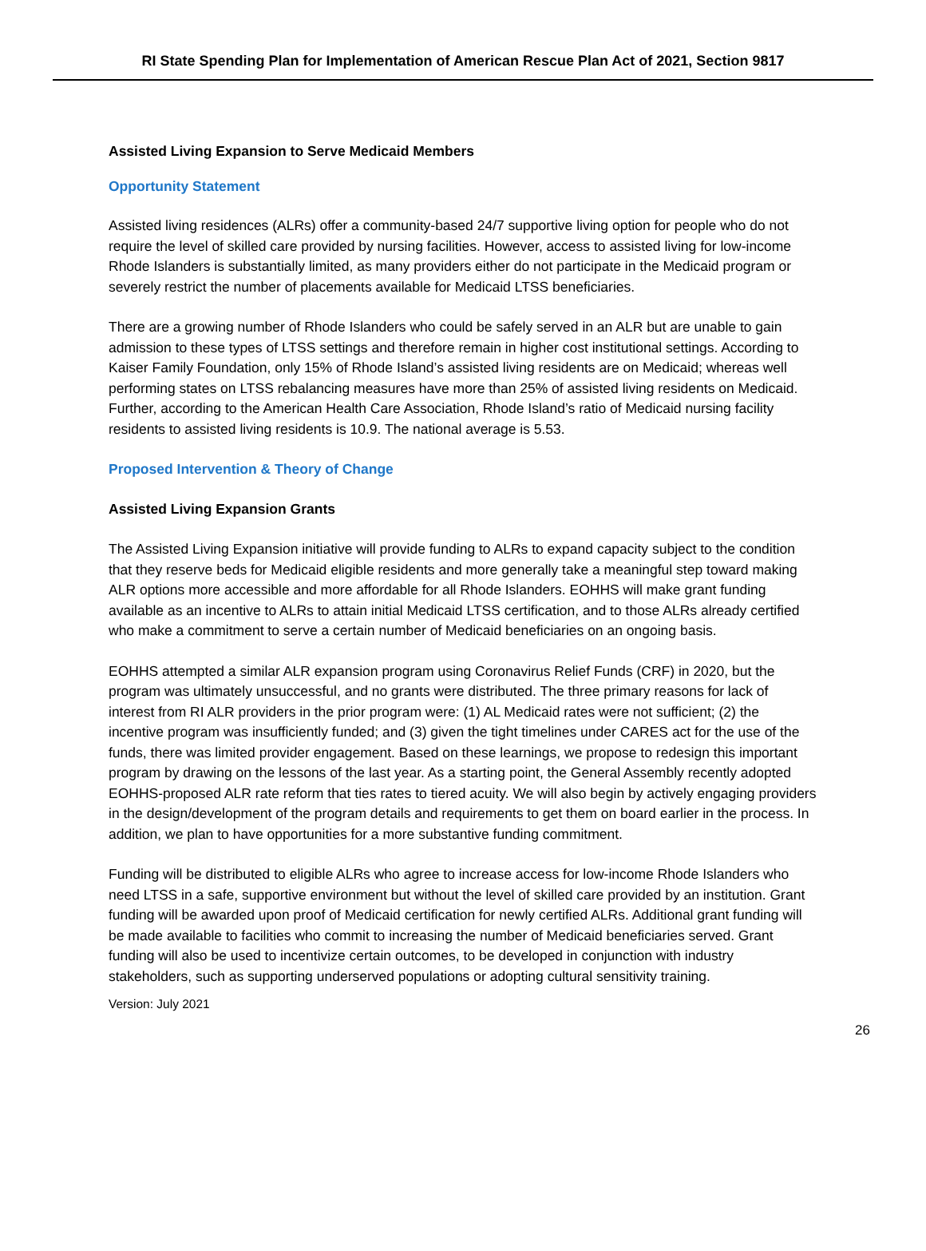RI State Spending Plan for Implementation of American Rescue Plan Act of 2021, Section 9817
Assisted Living Expansion to Serve Medicaid Members
Opportunity Statement
Assisted living residences (ALRs) offer a community-based 24/7 supportive living option for people who do not require the level of skilled care provided by nursing facilities. However, access to assisted living for low-income Rhode Islanders is substantially limited, as many providers either do not participate in the Medicaid program or severely restrict the number of placements available for Medicaid LTSS beneficiaries.
There are a growing number of Rhode Islanders who could be safely served in an ALR but are unable to gain admission to these types of LTSS settings and therefore remain in higher cost institutional settings. According to Kaiser Family Foundation, only 15% of Rhode Island’s assisted living residents are on Medicaid; whereas well performing states on LTSS rebalancing measures have more than 25% of assisted living residents on Medicaid. Further, according to the American Health Care Association, Rhode Island’s ratio of Medicaid nursing facility residents to assisted living residents is 10.9. The national average is 5.53.
Proposed Intervention & Theory of Change
Assisted Living Expansion Grants
The Assisted Living Expansion initiative will provide funding to ALRs to expand capacity subject to the condition that they reserve beds for Medicaid eligible residents and more generally take a meaningful step toward making ALR options more accessible and more affordable for all Rhode Islanders. EOHHS will make grant funding available as an incentive to ALRs to attain initial Medicaid LTSS certification, and to those ALRs already certified who make a commitment to serve a certain number of Medicaid beneficiaries on an ongoing basis.
EOHHS attempted a similar ALR expansion program using Coronavirus Relief Funds (CRF) in 2020, but the program was ultimately unsuccessful, and no grants were distributed. The three primary reasons for lack of interest from RI ALR providers in the prior program were: (1) AL Medicaid rates were not sufficient; (2) the incentive program was insufficiently funded; and (3) given the tight timelines under CARES act for the use of the funds, there was limited provider engagement. Based on these learnings, we propose to redesign this important program by drawing on the lessons of the last year. As a starting point, the General Assembly recently adopted EOHHS-proposed ALR rate reform that ties rates to tiered acuity. We will also begin by actively engaging providers in the design/development of the program details and requirements to get them on board earlier in the process. In addition, we plan to have opportunities for a more substantive funding commitment.
Funding will be distributed to eligible ALRs who agree to increase access for low-income Rhode Islanders who need LTSS in a safe, supportive environment but without the level of skilled care provided by an institution. Grant funding will be awarded upon proof of Medicaid certification for newly certified ALRs. Additional grant funding will be made available to facilities who commit to increasing the number of Medicaid beneficiaries served. Grant funding will also be used to incentivize certain outcomes, to be developed in conjunction with industry stakeholders, such as supporting underserved populations or adopting cultural sensitivity training.
Version: July 2021
26